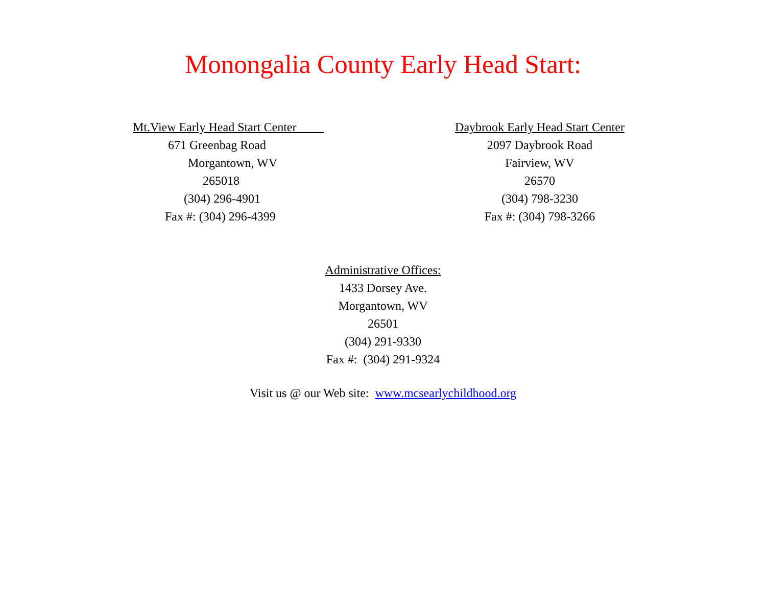Monongalia County Early Head Start:
Mt.View Early Head Start Center
671 Greenbag Road
Morgantown, WV
265018
(304) 296-4901
Fax #: (304) 296-4399
Daybrook Early Head Start Center
2097 Daybrook Road
Fairview, WV
26570
(304) 798-3230
Fax #: (304) 798-3266
Administrative Offices:
1433 Dorsey Ave.
Morgantown, WV
26501
(304) 291-9330
Fax #: (304) 291-9324
Visit us @ our Web site: www.mcsearlychildhood.org